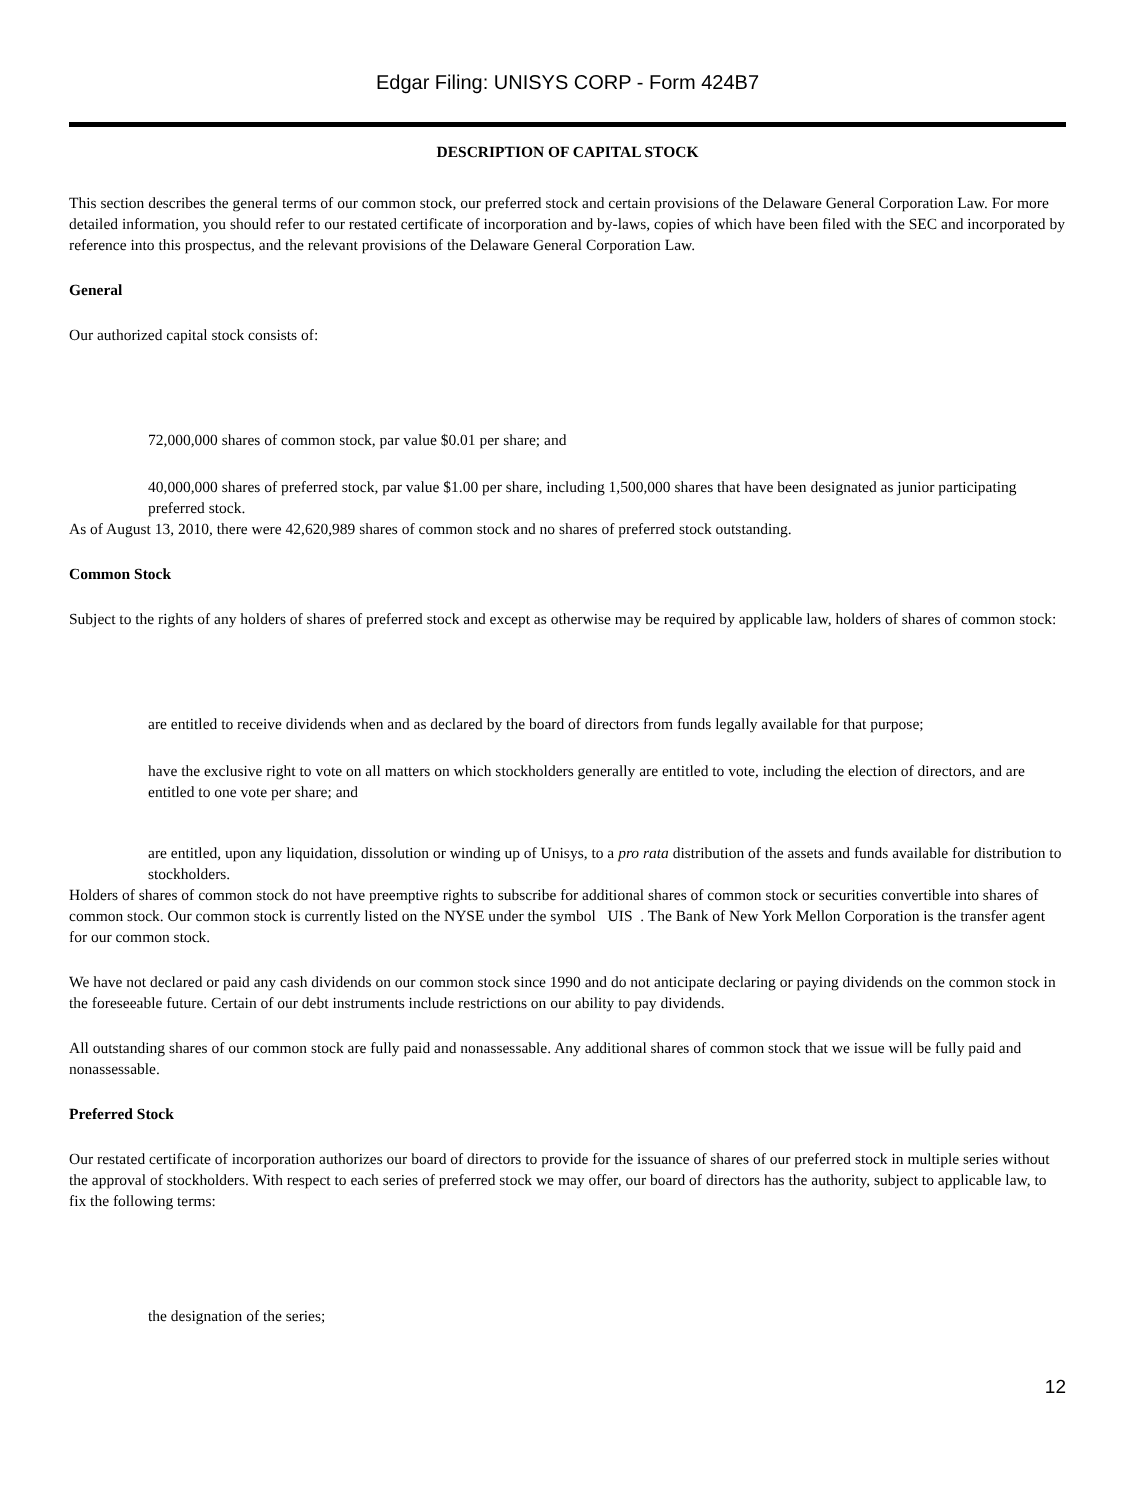Edgar Filing: UNISYS CORP - Form 424B7
DESCRIPTION OF CAPITAL STOCK
This section describes the general terms of our common stock, our preferred stock and certain provisions of the Delaware General Corporation Law. For more detailed information, you should refer to our restated certificate of incorporation and by-laws, copies of which have been filed with the SEC and incorporated by reference into this prospectus, and the relevant provisions of the Delaware General Corporation Law.
General
Our authorized capital stock consists of:
72,000,000 shares of common stock, par value $0.01 per share; and
40,000,000 shares of preferred stock, par value $1.00 per share, including 1,500,000 shares that have been designated as junior participating preferred stock.
As of August 13, 2010, there were 42,620,989 shares of common stock and no shares of preferred stock outstanding.
Common Stock
Subject to the rights of any holders of shares of preferred stock and except as otherwise may be required by applicable law, holders of shares of common stock:
are entitled to receive dividends when and as declared by the board of directors from funds legally available for that purpose;
have the exclusive right to vote on all matters on which stockholders generally are entitled to vote, including the election of directors, and are entitled to one vote per share; and
are entitled, upon any liquidation, dissolution or winding up of Unisys, to a pro rata distribution of the assets and funds available for distribution to stockholders.
Holders of shares of common stock do not have preemptive rights to subscribe for additional shares of common stock or securities convertible into shares of common stock. Our common stock is currently listed on the NYSE under the symbol UIS . The Bank of New York Mellon Corporation is the transfer agent for our common stock.
We have not declared or paid any cash dividends on our common stock since 1990 and do not anticipate declaring or paying dividends on the common stock in the foreseeable future. Certain of our debt instruments include restrictions on our ability to pay dividends.
All outstanding shares of our common stock are fully paid and nonassessable. Any additional shares of common stock that we issue will be fully paid and nonassessable.
Preferred Stock
Our restated certificate of incorporation authorizes our board of directors to provide for the issuance of shares of our preferred stock in multiple series without the approval of stockholders. With respect to each series of preferred stock we may offer, our board of directors has the authority, subject to applicable law, to fix the following terms:
the designation of the series;
12